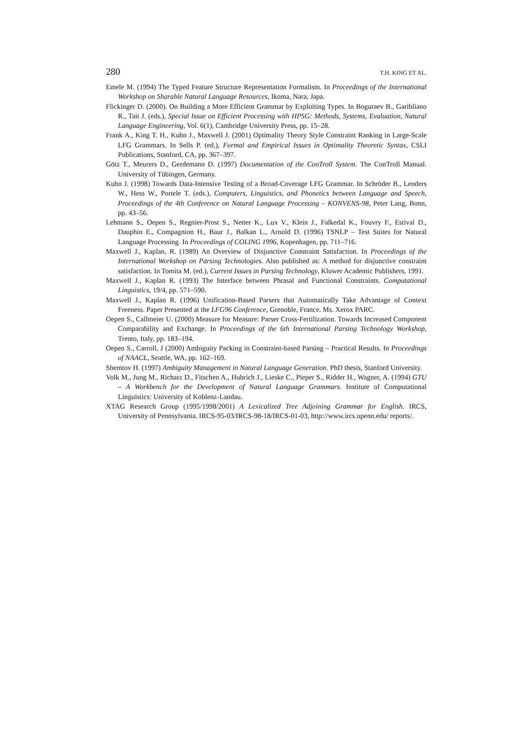280 T.H. KING ET AL.
Emele M. (1994) The Typed Feature Structure Representation Formalism. In Proceedings of the International Workshop on Sharable Natural Language Resources, Ikoma, Nara, Japa.
Flickinger D. (2000). On Building a More Efficient Grammar by Exploiting Types. In Boguraev B., Garibliano R., Tait J. (eds.), Special Issue on Efficient Processing with HPSG: Methods, Systems, Evaluation, Natural Language Engineering, Vol. 6(1), Cambridge University Press, pp. 15–28.
Frank A., King T. H., Kuhn J., Maxwell J. (2001) Optimality Theory Style Constraint Ranking in Large-Scale LFG Grammars. In Sells P. (ed.), Formal and Empirical Issues in Optimality Theoretic Syntax, CSLI Publications, Stanford, CA, pp. 367–397.
Götz T., Meurers D., Gerdemann D. (1997) Documentation of the ConTroll System. The ConTroll Manual. University of Tübingen, Germany.
Kuhn J. (1998) Towards Data-Intensive Testing of a Broad-Coverage LFG Grammar. In Schröder B., Lenders W., Hess W., Portele T. (eds.), Computers, Linguistics, and Phonetics between Language and Speech, Proceedings of the 4th Conference on Natural Language Processing – KONVENS-98, Peter Lang, Bonn, pp. 43–56.
Lehmann S., Oepen S., Regnier-Prost S., Netter K., Lux V., Klein J., Falkedal K., Fouvry F., Estival D., Dauphin E., Compagnion H., Baur J., Balkan L., Arnold D. (1996) TSNLP – Test Suites for Natural Language Processing. In Proceedings of COLING 1996, Kopenhagen, pp. 711–716.
Maxwell J., Kaplan, R. (1989) An Overview of Disjunctive Constraint Satisfaction. In Proceedings of the International Workshop on Parsing Technologies. Also published as: A method for disjunctive constraint satisfaction. In Tomita M. (ed.), Current Issues in Parsing Technology, Kluwer Academic Publishers, 1991.
Maxwell J., Kaplan R. (1993) The Interface between Phrasal and Functional Constraints. Computational Linguistics, 19/4, pp. 571–590.
Maxwell J., Kaplan R. (1996) Unification-Based Parsers that Automatically Take Advantage of Context Freeness. Paper Presented at the LFG96 Conference, Grenoble, France. Ms. Xerox PARC.
Oepen S., Callmeier U. (2000) Measure for Measure: Parser Cross-Fertilization. Towards Increased Component Comparability and Exchange. In Proceedings of the 6th International Parsing Technology Workshop, Trento, Italy, pp. 183–194.
Oepen S., Carroll, J (2000) Ambiguity Packing in Constraint-based Parsing – Practical Results. In Proceedings of NAACL, Seattle, WA, pp. 162–169.
Shemtov H. (1997) Ambiguity Management in Natural Language Generation. PhD thesis, Stanford University.
Volk M., Jung M., Richarz D., Fitschen A., Hubrich J., Lieske C., Pieper S., Ridder H., Wagner, A. (1994) GTU – A Workbench for the Development of Natural Language Grammars. Institute of Computational Linguistics: University of Koblenz-Landau.
XTAG Research Group (1995/1998/2001) A Lexicalized Tree Adjoining Grammar for English. IRCS, University of Pennsylvania. IRCS-95-03/IRCS-98-18/IRCS-01-03, http://www.ircs.upenn.edu/ reports/.